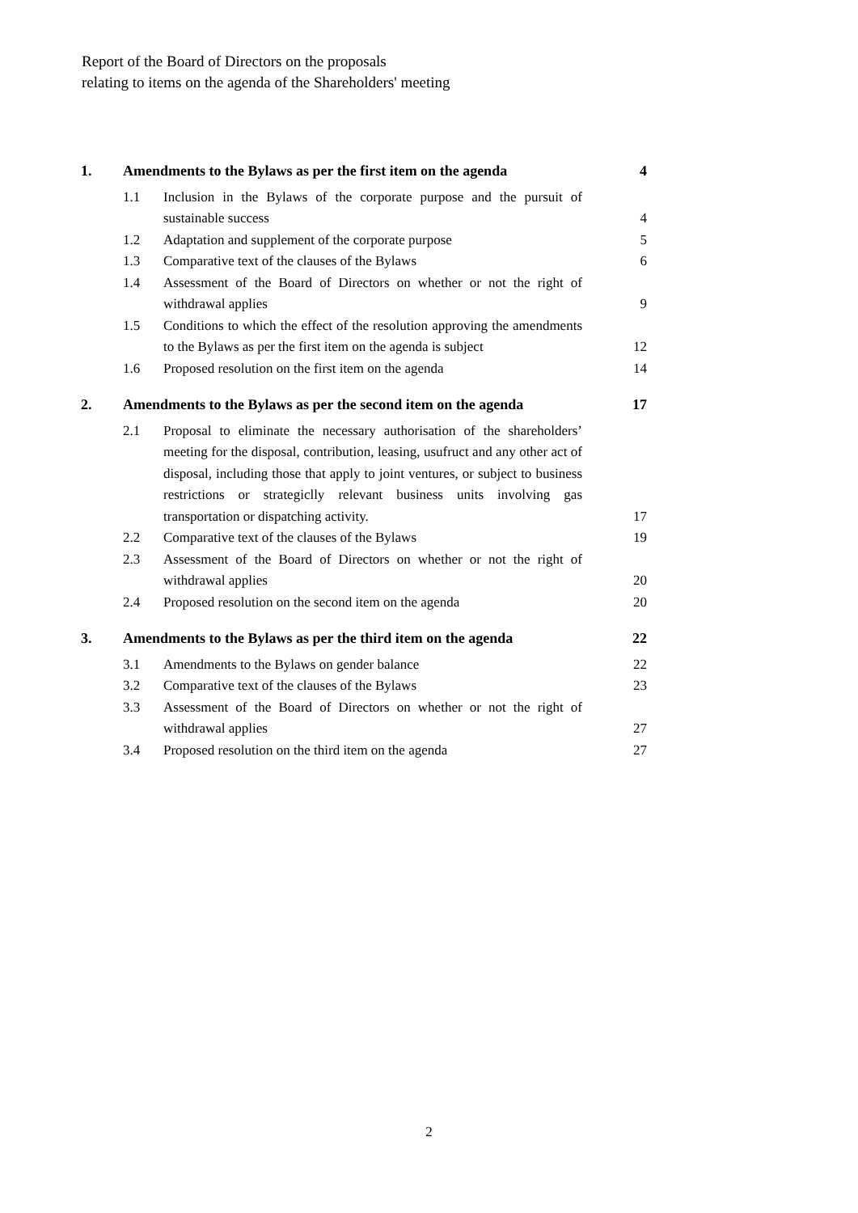Report of the Board of Directors on the proposals
relating to items on the agenda of the Shareholders' meeting
| 1. | Amendments to the Bylaws as per the first item on the agenda | | 4 |
| | 1.1 | Inclusion in the Bylaws of the corporate purpose and the pursuit of sustainable success | 4 |
| | 1.2 | Adaptation and supplement of the corporate purpose | 5 |
| | 1.3 | Comparative text of the clauses of the Bylaws | 6 |
| | 1.4 | Assessment of the Board of Directors on whether or not the right of withdrawal applies | 9 |
| | 1.5 | Conditions to which the effect of the resolution approving the amendments to the Bylaws as per the first item on the agenda is subject | 12 |
| | 1.6 | Proposed resolution on the first item on the agenda | 14 |
| 2. | Amendments to the Bylaws as per the second item on the agenda | | 17 |
| | 2.1 | Proposal to eliminate the necessary authorisation of the shareholders’ meeting for the disposal, contribution, leasing, usufruct and any other act of disposal, including those that apply to joint ventures, or subject to business restrictions or strategiclly relevant business units involving gas transportation or dispatching activity. | 17 |
| | 2.2 | Comparative text of the clauses of the Bylaws | 19 |
| | 2.3 | Assessment of the Board of Directors on whether or not the right of withdrawal applies | 20 |
| | 2.4 | Proposed resolution on the second item on the agenda | 20 |
| 3. | Amendments to the Bylaws as per the third item on the agenda | | 22 |
| | 3.1 | Amendments to the Bylaws on gender balance | 22 |
| | 3.2 | Comparative text of the clauses of the Bylaws | 23 |
| | 3.3 | Assessment of the Board of Directors on whether or not the right of withdrawal applies | 27 |
| | 3.4 | Proposed resolution on the third item on the agenda | 27 |
2